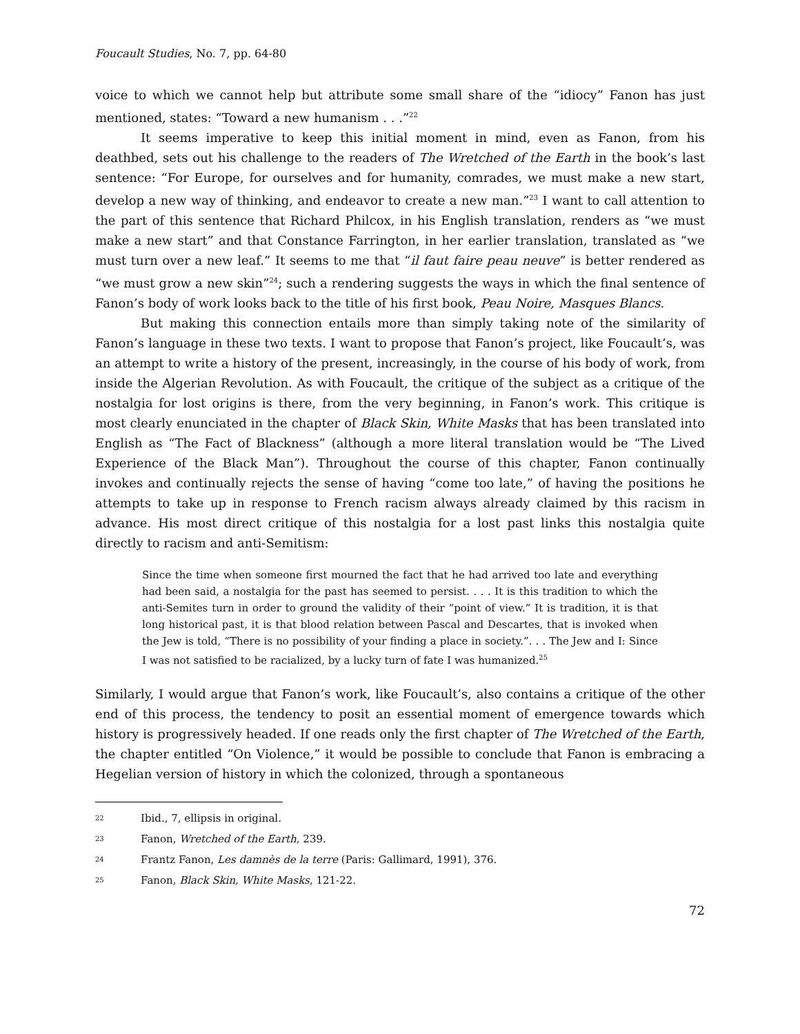Foucault Studies, No. 7, pp. 64-80
voice to which we cannot help but attribute some small share of the “idiocy” Fanon has just mentioned, states: “Toward a new humanism . . .”<sup>22</sup>
It seems imperative to keep this initial moment in mind, even as Fanon, from his deathbed, sets out his challenge to the readers of The Wretched of the Earth in the book’s last sentence: “For Europe, for ourselves and for humanity, comrades, we must make a new start, develop a new way of thinking, and endeavor to create a new man.”<sup>23</sup> I want to call attention to the part of this sentence that Richard Philcox, in his English translation, renders as “we must make a new start” and that Constance Farrington, in her earlier translation, translated as “we must turn over a new leaf.” It seems to me that “il faut faire peau neuve” is better rendered as “we must grow a new skin”<sup>24</sup>; such a rendering suggests the ways in which the final sentence of Fanon’s body of work looks back to the title of his first book, Peau Noire, Masques Blancs.
But making this connection entails more than simply taking note of the similarity of Fanon’s language in these two texts. I want to propose that Fanon’s project, like Foucault’s, was an attempt to write a history of the present, increasingly, in the course of his body of work, from inside the Algerian Revolution. As with Foucault, the critique of the subject as a critique of the nostalgia for lost origins is there, from the very beginning, in Fanon’s work. This critique is most clearly enunciated in the chapter of Black Skin, White Masks that has been translated into English as “The Fact of Blackness” (although a more literal translation would be “The Lived Experience of the Black Man”). Throughout the course of this chapter, Fanon continually invokes and continually rejects the sense of having “come too late,” of having the positions he attempts to take up in response to French racism always already claimed by this racism in advance. His most direct critique of this nostalgia for a lost past links this nostalgia quite directly to racism and anti-Semitism:
Since the time when someone first mourned the fact that he had arrived too late and everything had been said, a nostalgia for the past has seemed to persist. . . . It is this tradition to which the anti-Semites turn in order to ground the validity of their “point of view.” It is tradition, it is that long historical past, it is that blood relation between Pascal and Descartes, that is invoked when the Jew is told, “There is no possibility of your finding a place in society.”. . . The Jew and I: Since I was not satisfied to be racialized, by a lucky turn of fate I was humanized.<sup>25</sup>
Similarly, I would argue that Fanon’s work, like Foucault’s, also contains a critique of the other end of this process, the tendency to posit an essential moment of emergence towards which history is progressively headed. If one reads only the first chapter of The Wretched of the Earth, the chapter entitled “On Violence,” it would be possible to conclude that Fanon is embracing a Hegelian version of history in which the colonized, through a spontaneous
<sup>22</sup> Ibid., 7, ellipsis in original.
<sup>23</sup> Fanon, Wretched of the Earth, 239.
<sup>24</sup> Frantz Fanon, Les damnès de la terre (Paris: Gallimard, 1991), 376.
<sup>25</sup> Fanon, Black Skin, White Masks, 121-22.
72